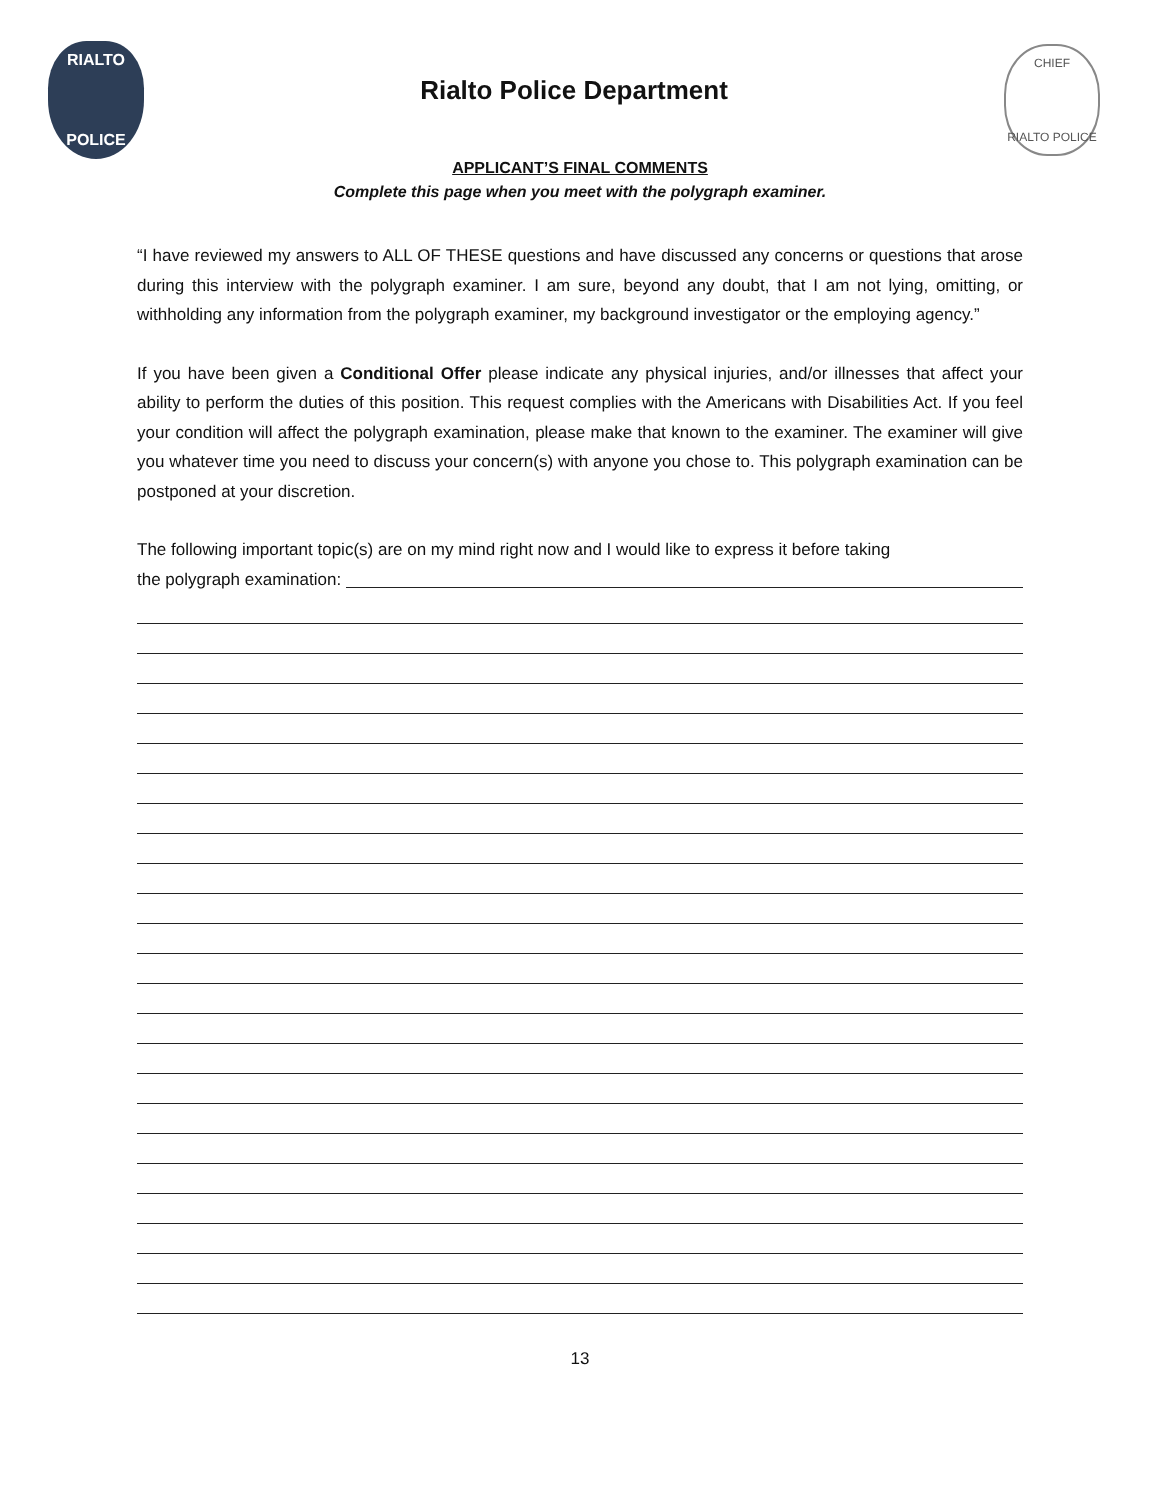RIALTO
POLICE
Rialto Police Department
CHIEF
RIALTO POLICE
APPLICANT’S FINAL COMMENTS
Complete this page when you meet with the polygraph examiner.
“I have reviewed my answers to ALL OF THESE questions and have discussed any concerns or questions that arose during this interview with the polygraph examiner. I am sure, beyond any doubt, that I am not lying, omitting, or withholding any information from the polygraph examiner, my background investigator or the employing agency.”
If you have been given a Conditional Offer please indicate any physical injuries, and/or illnesses that affect your ability to perform the duties of this position. This request complies with the Americans with Disabilities Act. If you feel your condition will affect the polygraph examination, please make that known to the examiner. The examiner will give you whatever time you need to discuss your concern(s) with anyone you chose to. This polygraph examination can be postponed at your discretion.
The following important topic(s) are on my mind right now and I would like to express it before taking
the polygraph examination:
13